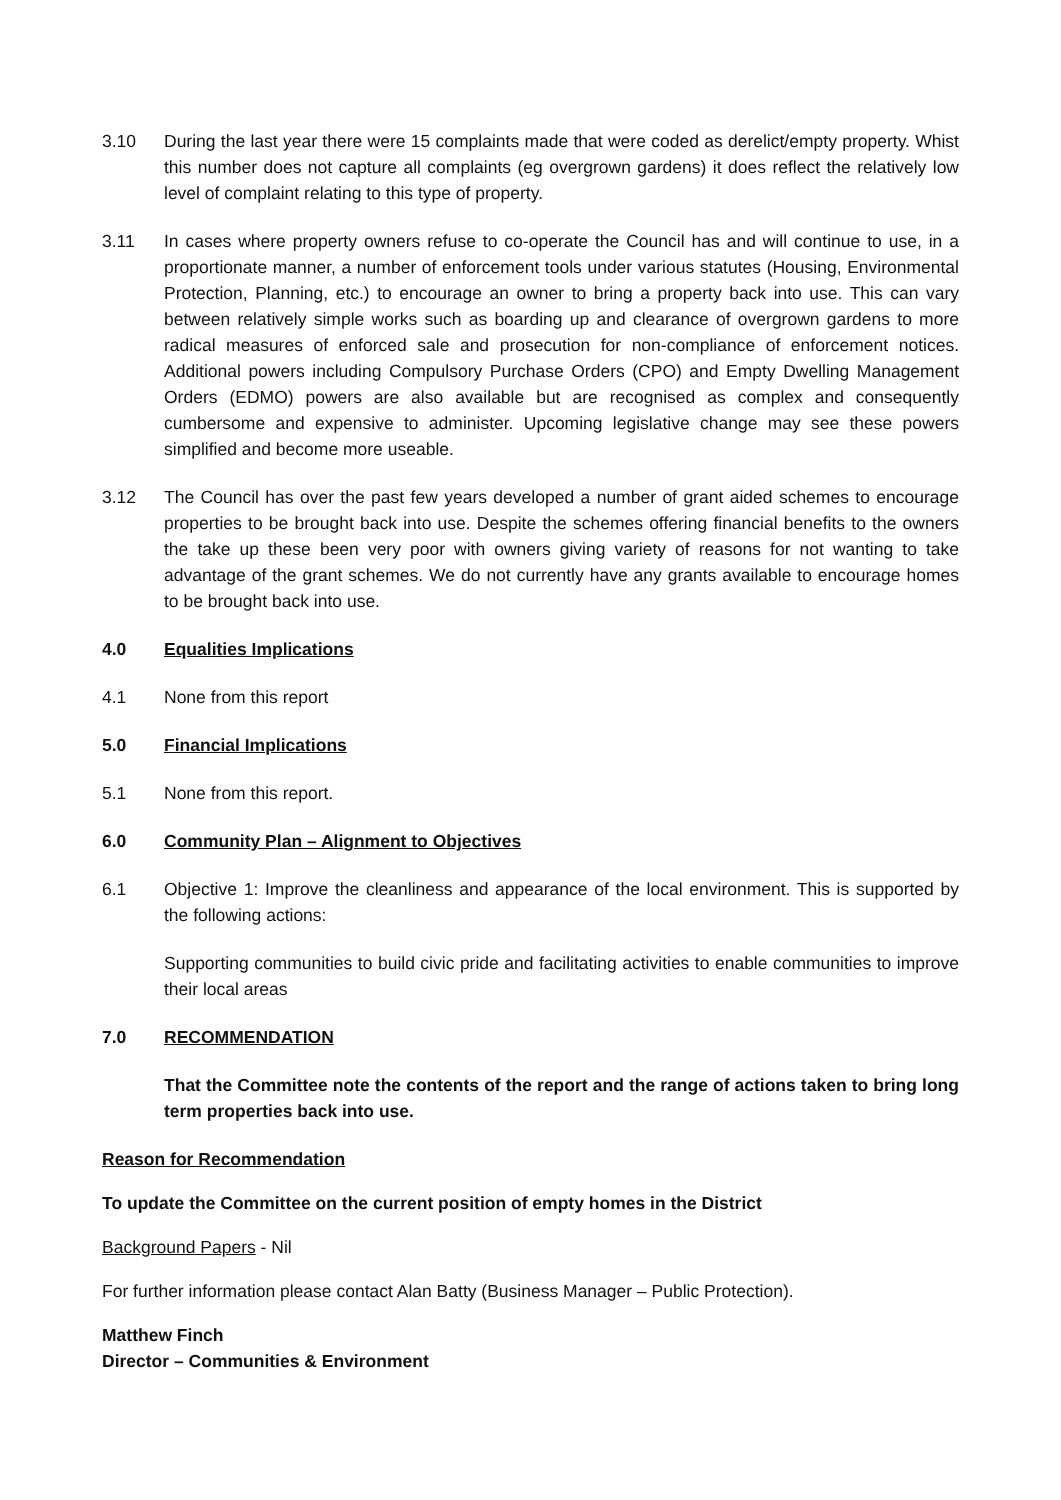3.10 During the last year there were 15 complaints made that were coded as derelict/empty property. Whist this number does not capture all complaints (eg overgrown gardens) it does reflect the relatively low level of complaint relating to this type of property.
3.11 In cases where property owners refuse to co-operate the Council has and will continue to use, in a proportionate manner, a number of enforcement tools under various statutes (Housing, Environmental Protection, Planning, etc.) to encourage an owner to bring a property back into use. This can vary between relatively simple works such as boarding up and clearance of overgrown gardens to more radical measures of enforced sale and prosecution for non-compliance of enforcement notices. Additional powers including Compulsory Purchase Orders (CPO) and Empty Dwelling Management Orders (EDMO) powers are also available but are recognised as complex and consequently cumbersome and expensive to administer. Upcoming legislative change may see these powers simplified and become more useable.
3.12 The Council has over the past few years developed a number of grant aided schemes to encourage properties to be brought back into use. Despite the schemes offering financial benefits to the owners the take up these been very poor with owners giving variety of reasons for not wanting to take advantage of the grant schemes. We do not currently have any grants available to encourage homes to be brought back into use.
4.0 Equalities Implications
4.1 None from this report
5.0 Financial Implications
5.1 None from this report.
6.0 Community Plan – Alignment to Objectives
6.1 Objective 1: Improve the cleanliness and appearance of the local environment. This is supported by the following actions:
Supporting communities to build civic pride and facilitating activities to enable communities to improve their local areas
7.0 RECOMMENDATION
That the Committee note the contents of the report and the range of actions taken to bring long term properties back into use.
Reason for Recommendation
To update the Committee on the current position of empty homes in the District
Background Papers - Nil
For further information please contact Alan Batty (Business Manager – Public Protection).
Matthew Finch
Director – Communities & Environment